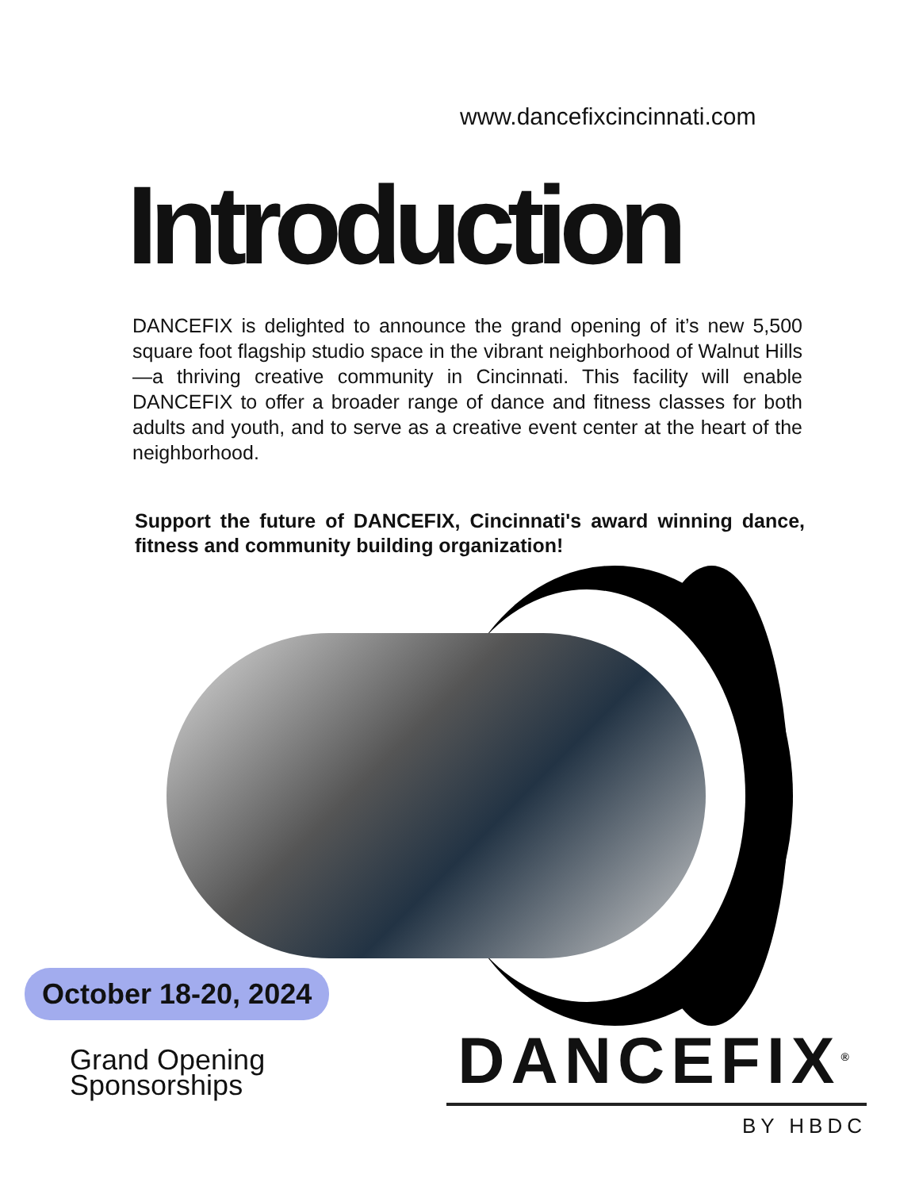www.dancefixcincinnati.com
Introduction
DANCEFIX is delighted to announce the grand opening of it’s new 5,500 square foot flagship studio space in the vibrant neighborhood of Walnut Hills—a thriving creative community in Cincinnati. This facility will enable DANCEFIX to offer a broader range of dance and fitness classes for both adults and youth, and to serve as a creative event center at the heart of the neighborhood.
Support the future of DANCEFIX, Cincinnati's award winning dance, fitness and community building organization!
October 18-20, 2024
Grand Opening
Sponsorships
DANCEFIX<sup>®</sup>
BY HBDC